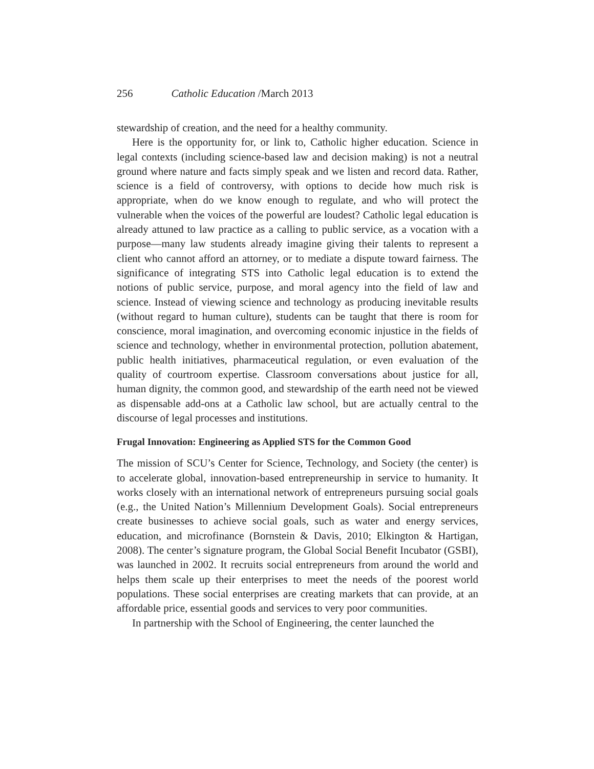256 Catholic Education /March 2013
stewardship of creation, and the need for a healthy community.
Here is the opportunity for, or link to, Catholic higher education. Science in legal contexts (including science-based law and decision making) is not a neutral ground where nature and facts simply speak and we listen and record data. Rather, science is a field of controversy, with options to decide how much risk is appropriate, when do we know enough to regulate, and who will protect the vulnerable when the voices of the powerful are loudest? Catholic legal education is already attuned to law practice as a calling to public service, as a vocation with a purpose—many law students already imagine giving their talents to represent a client who cannot afford an attorney, or to mediate a dispute toward fairness. The significance of integrating STS into Catholic legal education is to extend the notions of public service, purpose, and moral agency into the field of law and science. Instead of viewing science and technology as producing inevitable results (without regard to human culture), students can be taught that there is room for conscience, moral imagination, and overcoming economic injustice in the fields of science and technology, whether in environmental protection, pollution abatement, public health initiatives, pharmaceutical regulation, or even evaluation of the quality of courtroom expertise. Classroom conversations about justice for all, human dignity, the common good, and stewardship of the earth need not be viewed as dispensable add-ons at a Catholic law school, but are actually central to the discourse of legal processes and institutions.
Frugal Innovation: Engineering as Applied STS for the Common Good
The mission of SCU’s Center for Science, Technology, and Society (the center) is to accelerate global, innovation-based entrepreneurship in service to humanity. It works closely with an international network of entrepreneurs pursuing social goals (e.g., the United Nation’s Millennium Development Goals). Social entrepreneurs create businesses to achieve social goals, such as water and energy services, education, and microfinance (Bornstein & Davis, 2010; Elkington & Hartigan, 2008). The center’s signature program, the Global Social Benefit Incubator (GSBI), was launched in 2002. It recruits social entrepreneurs from around the world and helps them scale up their enterprises to meet the needs of the poorest world populations. These social enterprises are creating markets that can provide, at an affordable price, essential goods and services to very poor communities.
In partnership with the School of Engineering, the center launched the